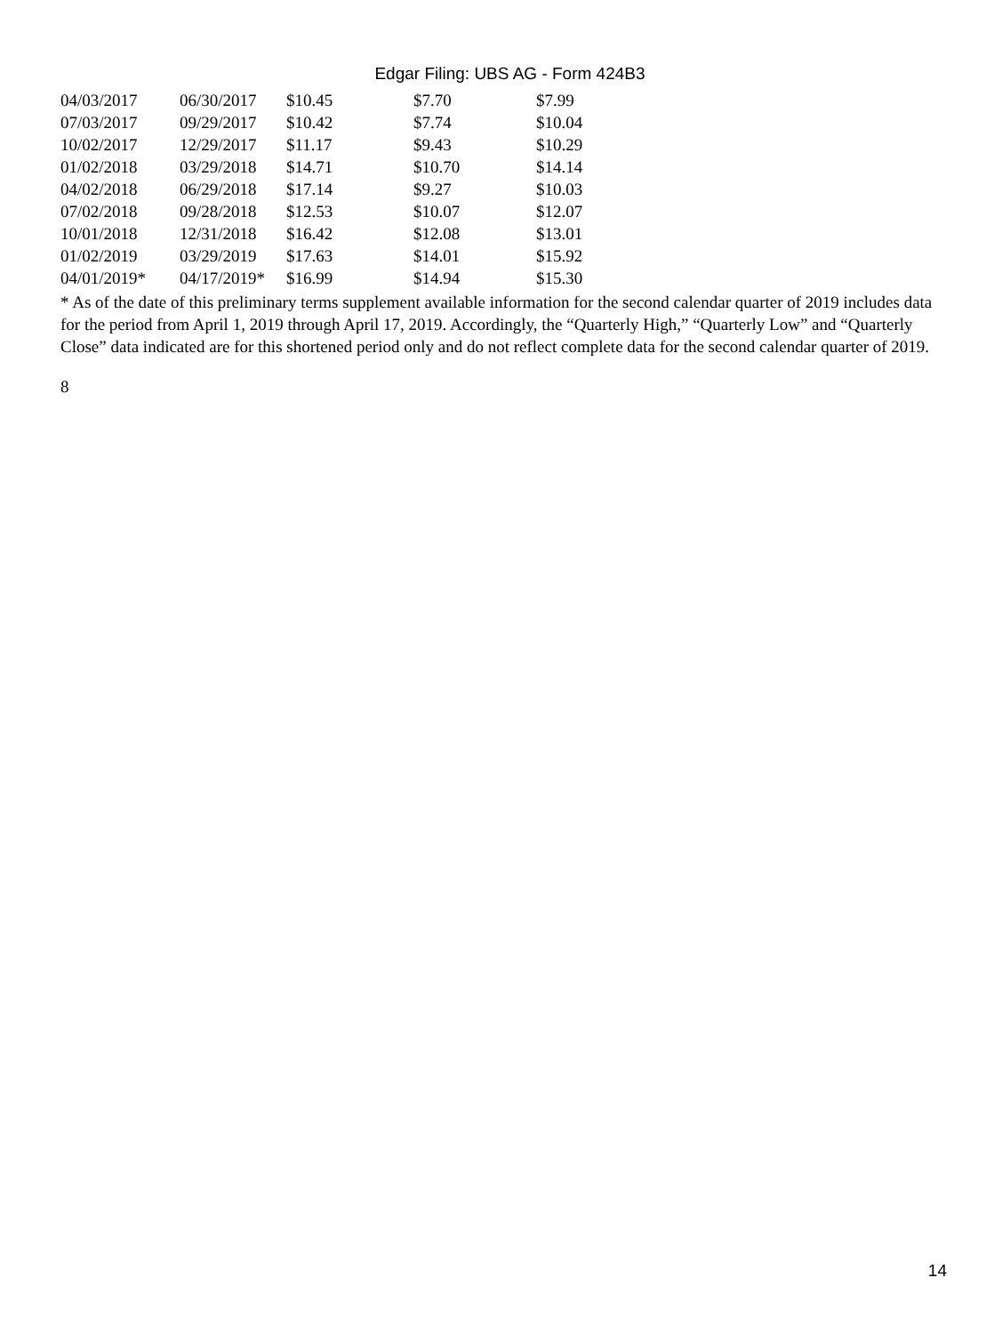Edgar Filing: UBS AG - Form 424B3
| 04/03/2017 | 06/30/2017 | $10.45 | $7.70 | $7.99 |
| 07/03/2017 | 09/29/2017 | $10.42 | $7.74 | $10.04 |
| 10/02/2017 | 12/29/2017 | $11.17 | $9.43 | $10.29 |
| 01/02/2018 | 03/29/2018 | $14.71 | $10.70 | $14.14 |
| 04/02/2018 | 06/29/2018 | $17.14 | $9.27 | $10.03 |
| 07/02/2018 | 09/28/2018 | $12.53 | $10.07 | $12.07 |
| 10/01/2018 | 12/31/2018 | $16.42 | $12.08 | $13.01 |
| 01/02/2019 | 03/29/2019 | $17.63 | $14.01 | $15.92 |
| 04/01/2019* | 04/17/2019* | $16.99 | $14.94 | $15.30 |
* As of the date of this preliminary terms supplement available information for the second calendar quarter of 2019 includes data for the period from April 1, 2019 through April 17, 2019. Accordingly, the “Quarterly High,” “Quarterly Low” and “Quarterly Close” data indicated are for this shortened period only and do not reflect complete data for the second calendar quarter of 2019.
8
14